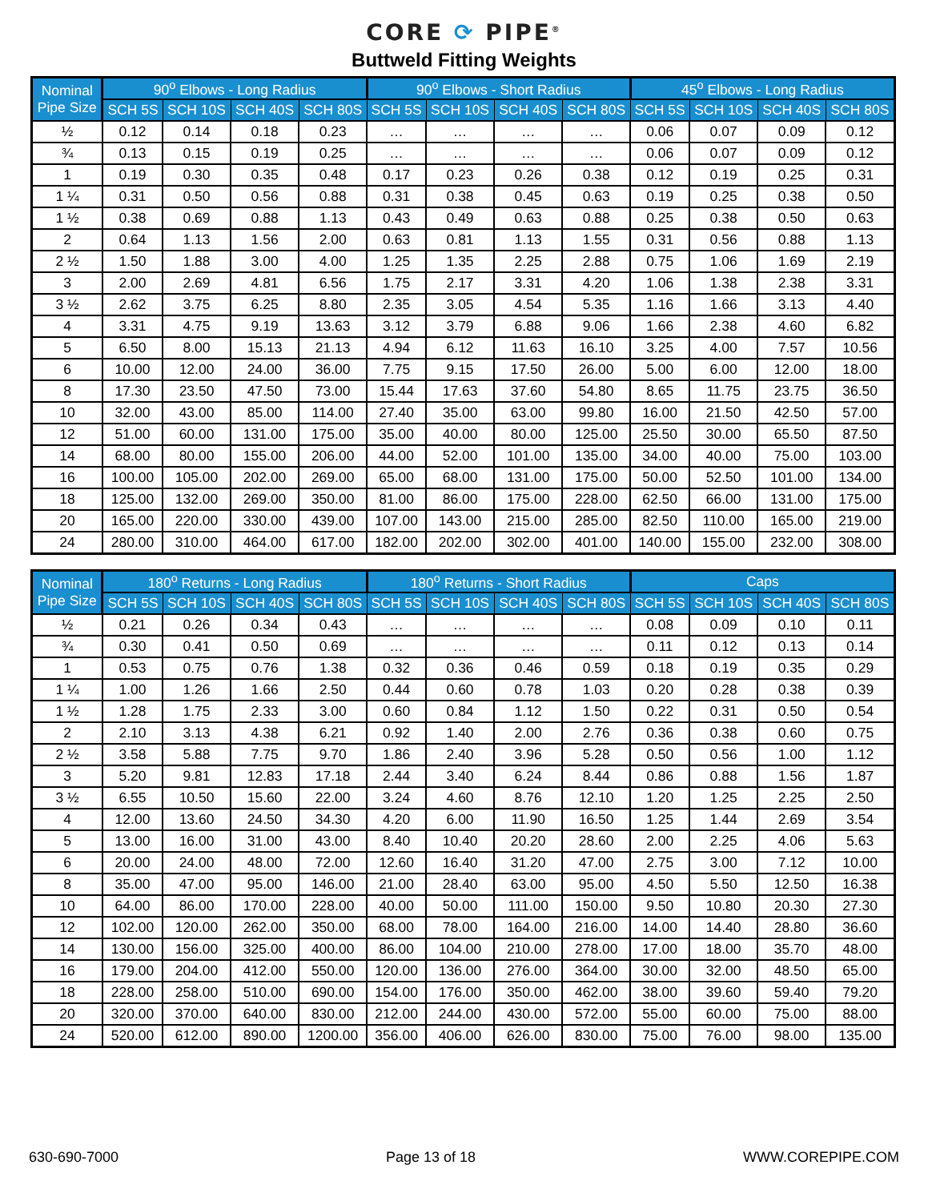CORE ⟳ PIPE<sup>®</sup>
Buttweld Fitting Weights
| Nominal Pipe Size | 90<sup>o</sup> Elbows - Long Radius | | | | 90<sup>o</sup> Elbows - Short Radius | | | | 45<sup>o</sup> Elbows - Long Radius | | | |
| --- | --- | --- | --- | --- | --- | --- | --- | --- | --- | --- | --- | --- |
| | SCH 5S | SCH 10S | SCH 40S | SCH 80S | SCH 5S | SCH 10S | SCH 40S | SCH 80S | SCH 5S | SCH 10S | SCH 40S | SCH 80S |
| ½ | 0.12 | 0.14 | 0.18 | 0.23 | … | … | … | … | 0.06 | 0.07 | 0.09 | 0.12 |
| ¾ | 0.13 | 0.15 | 0.19 | 0.25 | … | … | … | … | 0.06 | 0.07 | 0.09 | 0.12 |
| 1 | 0.19 | 0.30 | 0.35 | 0.48 | 0.17 | 0.23 | 0.26 | 0.38 | 0.12 | 0.19 | 0.25 | 0.31 |
| 1 ¼ | 0.31 | 0.50 | 0.56 | 0.88 | 0.31 | 0.38 | 0.45 | 0.63 | 0.19 | 0.25 | 0.38 | 0.50 |
| 1 ½ | 0.38 | 0.69 | 0.88 | 1.13 | 0.43 | 0.49 | 0.63 | 0.88 | 0.25 | 0.38 | 0.50 | 0.63 |
| 2 | 0.64 | 1.13 | 1.56 | 2.00 | 0.63 | 0.81 | 1.13 | 1.55 | 0.31 | 0.56 | 0.88 | 1.13 |
| 2 ½ | 1.50 | 1.88 | 3.00 | 4.00 | 1.25 | 1.35 | 2.25 | 2.88 | 0.75 | 1.06 | 1.69 | 2.19 |
| 3 | 2.00 | 2.69 | 4.81 | 6.56 | 1.75 | 2.17 | 3.31 | 4.20 | 1.06 | 1.38 | 2.38 | 3.31 |
| 3 ½ | 2.62 | 3.75 | 6.25 | 8.80 | 2.35 | 3.05 | 4.54 | 5.35 | 1.16 | 1.66 | 3.13 | 4.40 |
| 4 | 3.31 | 4.75 | 9.19 | 13.63 | 3.12 | 3.79 | 6.88 | 9.06 | 1.66 | 2.38 | 4.60 | 6.82 |
| 5 | 6.50 | 8.00 | 15.13 | 21.13 | 4.94 | 6.12 | 11.63 | 16.10 | 3.25 | 4.00 | 7.57 | 10.56 |
| 6 | 10.00 | 12.00 | 24.00 | 36.00 | 7.75 | 9.15 | 17.50 | 26.00 | 5.00 | 6.00 | 12.00 | 18.00 |
| 8 | 17.30 | 23.50 | 47.50 | 73.00 | 15.44 | 17.63 | 37.60 | 54.80 | 8.65 | 11.75 | 23.75 | 36.50 |
| 10 | 32.00 | 43.00 | 85.00 | 114.00 | 27.40 | 35.00 | 63.00 | 99.80 | 16.00 | 21.50 | 42.50 | 57.00 |
| 12 | 51.00 | 60.00 | 131.00 | 175.00 | 35.00 | 40.00 | 80.00 | 125.00 | 25.50 | 30.00 | 65.50 | 87.50 |
| 14 | 68.00 | 80.00 | 155.00 | 206.00 | 44.00 | 52.00 | 101.00 | 135.00 | 34.00 | 40.00 | 75.00 | 103.00 |
| 16 | 100.00 | 105.00 | 202.00 | 269.00 | 65.00 | 68.00 | 131.00 | 175.00 | 50.00 | 52.50 | 101.00 | 134.00 |
| 18 | 125.00 | 132.00 | 269.00 | 350.00 | 81.00 | 86.00 | 175.00 | 228.00 | 62.50 | 66.00 | 131.00 | 175.00 |
| 20 | 165.00 | 220.00 | 330.00 | 439.00 | 107.00 | 143.00 | 215.00 | 285.00 | 82.50 | 110.00 | 165.00 | 219.00 |
| 24 | 280.00 | 310.00 | 464.00 | 617.00 | 182.00 | 202.00 | 302.00 | 401.00 | 140.00 | 155.00 | 232.00 | 308.00 |
| Nominal Pipe Size | 180<sup>o</sup> Returns - Long Radius | | | | 180<sup>o</sup> Returns - Short Radius | | | | Caps | | | |
| --- | --- | --- | --- | --- | --- | --- | --- | --- | --- | --- | --- | --- |
| | SCH 5S | SCH 10S | SCH 40S | SCH 80S | SCH 5S | SCH 10S | SCH 40S | SCH 80S | SCH 5S | SCH 10S | SCH 40S | SCH 80S |
| ½ | 0.21 | 0.26 | 0.34 | 0.43 | … | … | … | … | 0.08 | 0.09 | 0.10 | 0.11 |
| ¾ | 0.30 | 0.41 | 0.50 | 0.69 | … | … | … | … | 0.11 | 0.12 | 0.13 | 0.14 |
| 1 | 0.53 | 0.75 | 0.76 | 1.38 | 0.32 | 0.36 | 0.46 | 0.59 | 0.18 | 0.19 | 0.35 | 0.29 |
| 1 ¼ | 1.00 | 1.26 | 1.66 | 2.50 | 0.44 | 0.60 | 0.78 | 1.03 | 0.20 | 0.28 | 0.38 | 0.39 |
| 1 ½ | 1.28 | 1.75 | 2.33 | 3.00 | 0.60 | 0.84 | 1.12 | 1.50 | 0.22 | 0.31 | 0.50 | 0.54 |
| 2 | 2.10 | 3.13 | 4.38 | 6.21 | 0.92 | 1.40 | 2.00 | 2.76 | 0.36 | 0.38 | 0.60 | 0.75 |
| 2 ½ | 3.58 | 5.88 | 7.75 | 9.70 | 1.86 | 2.40 | 3.96 | 5.28 | 0.50 | 0.56 | 1.00 | 1.12 |
| 3 | 5.20 | 9.81 | 12.83 | 17.18 | 2.44 | 3.40 | 6.24 | 8.44 | 0.86 | 0.88 | 1.56 | 1.87 |
| 3 ½ | 6.55 | 10.50 | 15.60 | 22.00 | 3.24 | 4.60 | 8.76 | 12.10 | 1.20 | 1.25 | 2.25 | 2.50 |
| 4 | 12.00 | 13.60 | 24.50 | 34.30 | 4.20 | 6.00 | 11.90 | 16.50 | 1.25 | 1.44 | 2.69 | 3.54 |
| 5 | 13.00 | 16.00 | 31.00 | 43.00 | 8.40 | 10.40 | 20.20 | 28.60 | 2.00 | 2.25 | 4.06 | 5.63 |
| 6 | 20.00 | 24.00 | 48.00 | 72.00 | 12.60 | 16.40 | 31.20 | 47.00 | 2.75 | 3.00 | 7.12 | 10.00 |
| 8 | 35.00 | 47.00 | 95.00 | 146.00 | 21.00 | 28.40 | 63.00 | 95.00 | 4.50 | 5.50 | 12.50 | 16.38 |
| 10 | 64.00 | 86.00 | 170.00 | 228.00 | 40.00 | 50.00 | 111.00 | 150.00 | 9.50 | 10.80 | 20.30 | 27.30 |
| 12 | 102.00 | 120.00 | 262.00 | 350.00 | 68.00 | 78.00 | 164.00 | 216.00 | 14.00 | 14.40 | 28.80 | 36.60 |
| 14 | 130.00 | 156.00 | 325.00 | 400.00 | 86.00 | 104.00 | 210.00 | 278.00 | 17.00 | 18.00 | 35.70 | 48.00 |
| 16 | 179.00 | 204.00 | 412.00 | 550.00 | 120.00 | 136.00 | 276.00 | 364.00 | 30.00 | 32.00 | 48.50 | 65.00 |
| 18 | 228.00 | 258.00 | 510.00 | 690.00 | 154.00 | 176.00 | 350.00 | 462.00 | 38.00 | 39.60 | 59.40 | 79.20 |
| 20 | 320.00 | 370.00 | 640.00 | 830.00 | 212.00 | 244.00 | 430.00 | 572.00 | 55.00 | 60.00 | 75.00 | 88.00 |
| 24 | 520.00 | 612.00 | 890.00 | 1200.00 | 356.00 | 406.00 | 626.00 | 830.00 | 75.00 | 76.00 | 98.00 | 135.00 |
630-690-7000 Page 13 of 18 WWW.COREPIPE.COM